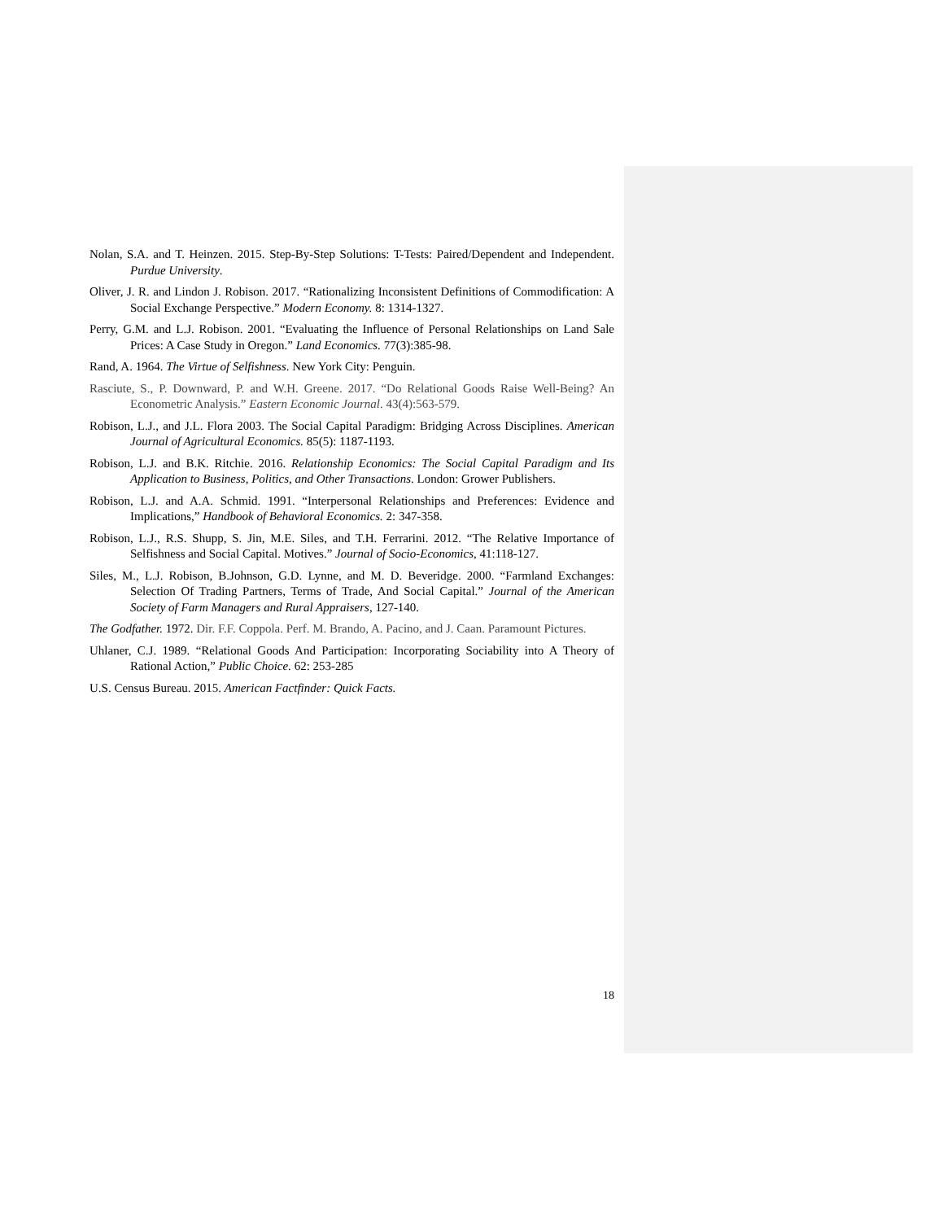Nolan, S.A. and T. Heinzen. 2015. Step-By-Step Solutions: T-Tests: Paired/Dependent and Independent. Purdue University.
Oliver, J. R. and Lindon J. Robison. 2017. “Rationalizing Inconsistent Definitions of Commodification: A Social Exchange Perspective.” Modern Economy. 8: 1314-1327.
Perry, G.M. and L.J. Robison. 2001. “Evaluating the Influence of Personal Relationships on Land Sale Prices: A Case Study in Oregon.” Land Economics. 77(3):385-98.
Rand, A. 1964. The Virtue of Selfishness. New York City: Penguin.
Rasciute, S., P. Downward, P. and W.H. Greene. 2017. “Do Relational Goods Raise Well-Being? An Econometric Analysis.” Eastern Economic Journal. 43(4):563-579.
Robison, L.J., and J.L. Flora 2003. The Social Capital Paradigm: Bridging Across Disciplines. American Journal of Agricultural Economics. 85(5): 1187-1193.
Robison, L.J. and B.K. Ritchie. 2016. Relationship Economics: The Social Capital Paradigm and Its Application to Business, Politics, and Other Transactions. London: Grower Publishers.
Robison, L.J. and A.A. Schmid. 1991. “Interpersonal Relationships and Preferences: Evidence and Implications,” Handbook of Behavioral Economics. 2: 347-358.
Robison, L.J., R.S. Shupp, S. Jin, M.E. Siles, and T.H. Ferrarini. 2012. “The Relative Importance of Selfishness and Social Capital. Motives.” Journal of Socio-Economics, 41:118-127.
Siles, M., L.J. Robison, B.Johnson, G.D. Lynne, and M. D. Beveridge. 2000. “Farmland Exchanges: Selection Of Trading Partners, Terms of Trade, And Social Capital.” Journal of the American Society of Farm Managers and Rural Appraisers, 127-140.
The Godfather. 1972. Dir. F.F. Coppola. Perf. M. Brando, A. Pacino, and J. Caan. Paramount Pictures.
Uhlaner, C.J. 1989. “Relational Goods And Participation: Incorporating Sociability into A Theory of Rational Action,” Public Choice. 62: 253-285
U.S. Census Bureau. 2015. American Factfinder: Quick Facts.
18